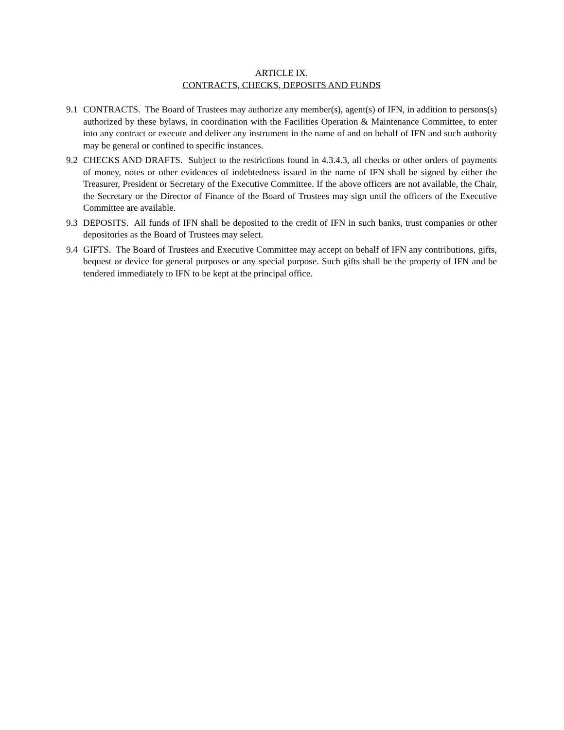ARTICLE IX.
CONTRACTS, CHECKS, DEPOSITS AND FUNDS
9.1 CONTRACTS. The Board of Trustees may authorize any member(s), agent(s) of IFN, in addition to persons(s) authorized by these bylaws, in coordination with the Facilities Operation & Maintenance Committee, to enter into any contract or execute and deliver any instrument in the name of and on behalf of IFN and such authority may be general or confined to specific instances.
9.2 CHECKS AND DRAFTS. Subject to the restrictions found in 4.3.4.3, all checks or other orders of payments of money, notes or other evidences of indebtedness issued in the name of IFN shall be signed by either the Treasurer, President or Secretary of the Executive Committee. If the above officers are not available, the Chair, the Secretary or the Director of Finance of the Board of Trustees may sign until the officers of the Executive Committee are available.
9.3 DEPOSITS. All funds of IFN shall be deposited to the credit of IFN in such banks, trust companies or other depositories as the Board of Trustees may select.
9.4 GIFTS. The Board of Trustees and Executive Committee may accept on behalf of IFN any contributions, gifts, bequest or device for general purposes or any special purpose. Such gifts shall be the property of IFN and be tendered immediately to IFN to be kept at the principal office.